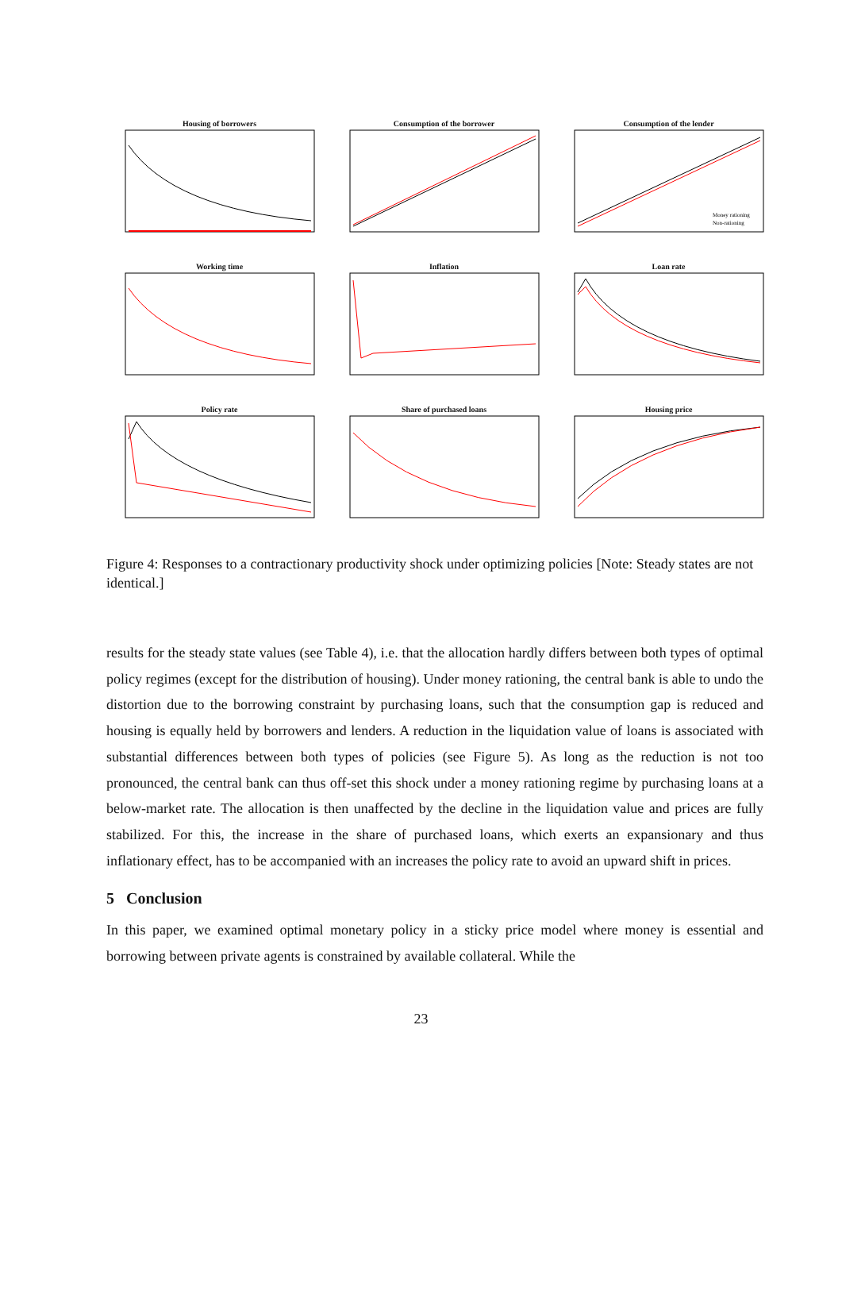Housing of borrowers
Consumption of the borrower
Consumption of the lender
Money rationing
Non-rationing
Working time
Inflation
Loan rate
Policy rate
Share of purchased loans
Housing price
Figure 4: Responses to a contractionary productivity shock under optimizing policies [Note: Steady states are not identical.]
results for the steady state values (see Table 4), i.e. that the allocation hardly differs between both types of optimal policy regimes (except for the distribution of housing). Under money rationing, the central bank is able to undo the distortion due to the borrowing constraint by purchasing loans, such that the consumption gap is reduced and housing is equally held by borrowers and lenders. A reduction in the liquidation value of loans is associated with substantial differences between both types of policies (see Figure 5). As long as the reduction is not too pronounced, the central bank can thus off-set this shock under a money rationing regime by purchasing loans at a below-market rate. The allocation is then unaffected by the decline in the liquidation value and prices are fully stabilized. For this, the increase in the share of purchased loans, which exerts an expansionary and thus inflationary effect, has to be accompanied with an increases the policy rate to avoid an upward shift in prices.
5 Conclusion
In this paper, we examined optimal monetary policy in a sticky price model where money is essential and borrowing between private agents is constrained by available collateral. While the
23